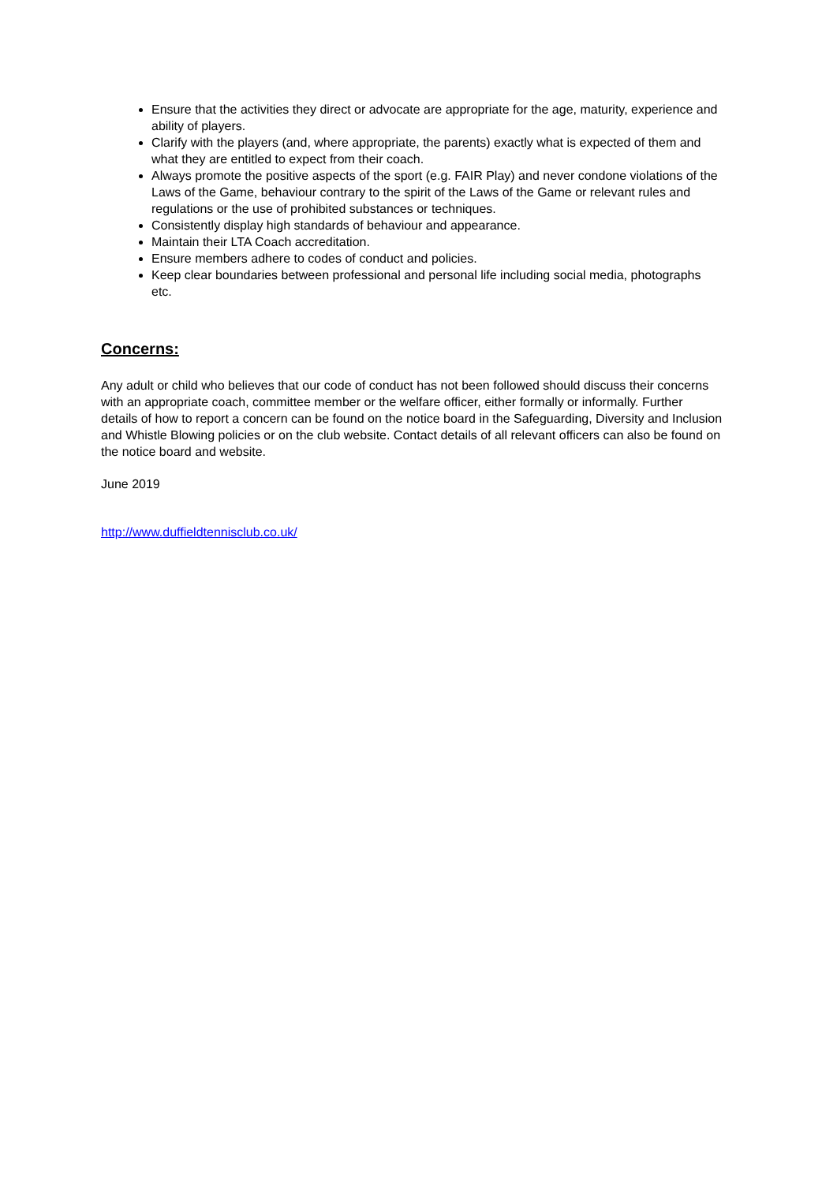Ensure that the activities they direct or advocate are appropriate for the age, maturity, experience and ability of players.
Clarify with the players (and, where appropriate, the parents) exactly what is expected of them and what they are entitled to expect from their coach.
Always promote the positive aspects of the sport (e.g. FAIR Play) and never condone violations of the Laws of the Game, behaviour contrary to the spirit of the Laws of the Game or relevant rules and regulations or the use of prohibited substances or techniques.
Consistently display high standards of behaviour and appearance.
Maintain their LTA Coach accreditation.
Ensure members adhere to codes of conduct and policies.
Keep clear boundaries between professional and personal life including social media, photographs etc.
Concerns:
Any adult or child who believes that our code of conduct has not been followed should discuss their concerns with an appropriate coach, committee member or the welfare officer, either formally or informally. Further details of how to report a concern can be found on the notice board in the Safeguarding, Diversity and Inclusion and Whistle Blowing policies or on the club website. Contact details of all relevant officers can also be found on the notice board and website.
June 2019
http://www.duffieldtennisclub.co.uk/